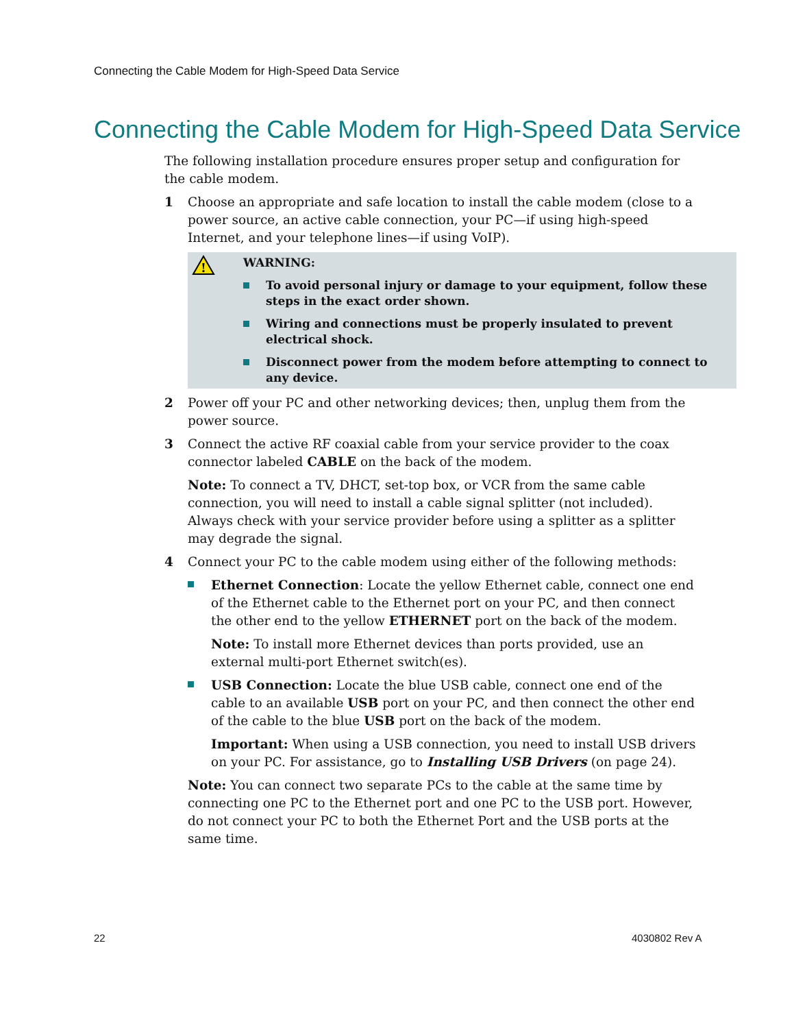Connecting the Cable Modem for High-Speed Data Service
Connecting the Cable Modem for High-Speed Data Service
The following installation procedure ensures proper setup and configuration for the cable modem.
1 Choose an appropriate and safe location to install the cable modem (close to a power source, an active cable connection, your PC—if using high-speed Internet, and your telephone lines—if using VoIP).
!
WARNING:
To avoid personal injury or damage to your equipment, follow these steps in the exact order shown.
Wiring and connections must be properly insulated to prevent electrical shock.
Disconnect power from the modem before attempting to connect to any device.
2 Power off your PC and other networking devices; then, unplug them from the power source.
3 Connect the active RF coaxial cable from your service provider to the coax connector labeled CABLE on the back of the modem.
Note: To connect a TV, DHCT, set-top box, or VCR from the same cable connection, you will need to install a cable signal splitter (not included). Always check with your service provider before using a splitter as a splitter may degrade the signal.
4 Connect your PC to the cable modem using either of the following methods:
Ethernet Connection: Locate the yellow Ethernet cable, connect one end of the Ethernet cable to the Ethernet port on your PC, and then connect the other end to the yellow ETHERNET port on the back of the modem.
Note: To install more Ethernet devices than ports provided, use an external multi-port Ethernet switch(es).
USB Connection: Locate the blue USB cable, connect one end of the cable to an available USB port on your PC, and then connect the other end of the cable to the blue USB port on the back of the modem.
Important: When using a USB connection, you need to install USB drivers on your PC. For assistance, go to Installing USB Drivers (on page 24).
Note: You can connect two separate PCs to the cable at the same time by connecting one PC to the Ethernet port and one PC to the USB port. However, do not connect your PC to both the Ethernet Port and the USB ports at the same time.
22 4030802 Rev A